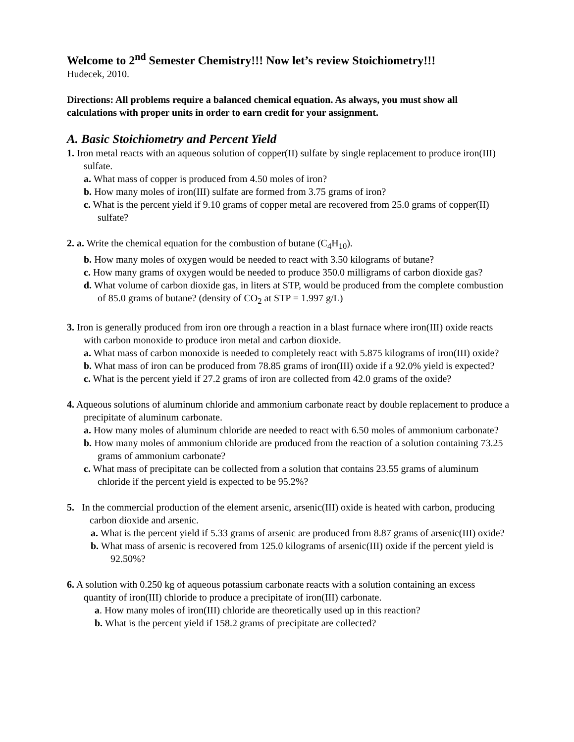Welcome to 2<sup>nd</sup> Semester Chemistry!!! Now let’s review Stoichiometry!!!
Hudecek, 2010.
Directions: All problems require a balanced chemical equation. As always, you must show all calculations with proper units in order to earn credit for your assignment.
A. Basic Stoichiometry and Percent Yield
1. Iron metal reacts with an aqueous solution of copper(II) sulfate by single replacement to produce iron(III) sulfate.
a. What mass of copper is produced from 4.50 moles of iron?
b. How many moles of iron(III) sulfate are formed from 3.75 grams of iron?
c. What is the percent yield if 9.10 grams of copper metal are recovered from 25.0 grams of copper(II) sulfate?
2. a. Write the chemical equation for the combustion of butane (C<sub>4</sub>H<sub>10</sub>).
b. How many moles of oxygen would be needed to react with 3.50 kilograms of butane?
c. How many grams of oxygen would be needed to produce 350.0 milligrams of carbon dioxide gas?
d. What volume of carbon dioxide gas, in liters at STP, would be produced from the complete combustion of 85.0 grams of butane? (density of CO<sub>2</sub> at STP = 1.997 g/L)
3. Iron is generally produced from iron ore through a reaction in a blast furnace where iron(III) oxide reacts with carbon monoxide to produce iron metal and carbon dioxide.
a. What mass of carbon monoxide is needed to completely react with 5.875 kilograms of iron(III) oxide?
b. What mass of iron can be produced from 78.85 grams of iron(III) oxide if a 92.0% yield is expected?
c. What is the percent yield if 27.2 grams of iron are collected from 42.0 grams of the oxide?
4. Aqueous solutions of aluminum chloride and ammonium carbonate react by double replacement to produce a precipitate of aluminum carbonate.
a. How many moles of aluminum chloride are needed to react with 6.50 moles of ammonium carbonate?
b. How many moles of ammonium chloride are produced from the reaction of a solution containing 73.25 grams of ammonium carbonate?
c. What mass of precipitate can be collected from a solution that contains 23.55 grams of aluminum chloride if the percent yield is expected to be 95.2%?
5. In the commercial production of the element arsenic, arsenic(III) oxide is heated with carbon, producing carbon dioxide and arsenic.
a. What is the percent yield if 5.33 grams of arsenic are produced from 8.87 grams of arsenic(III) oxide?
b. What mass of arsenic is recovered from 125.0 kilograms of arsenic(III) oxide if the percent yield is 92.50%?
6. A solution with 0.250 kg of aqueous potassium carbonate reacts with a solution containing an excess quantity of iron(III) chloride to produce a precipitate of iron(III) carbonate.
a. How many moles of iron(III) chloride are theoretically used up in this reaction?
b. What is the percent yield if 158.2 grams of precipitate are collected?